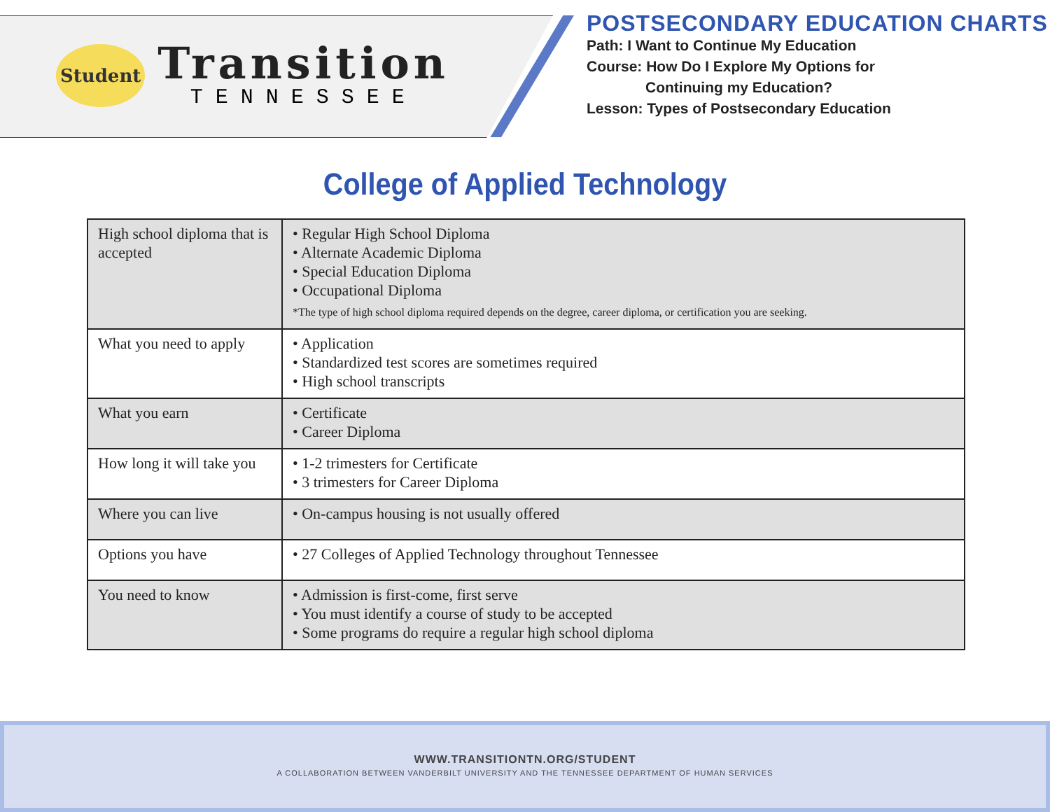Student
Transition
TENNESSEE
POSTSECONDARY EDUCATION CHARTS
Path: I Want to Continue My Education
Course: How Do I Explore My Options for
Continuing my Education?
Lesson: Types of Postsecondary Education
College of Applied Technology
| High school diploma that is accepted | • Regular High School Diploma • Alternate Academic Diploma • Special Education Diploma • Occupational Diploma *The type of high school diploma required depends on the degree, career diploma, or certification you are seeking. |
| What you need to apply | • Application • Standardized test scores are sometimes required • High school transcripts |
| What you earn | • Certificate • Career Diploma |
| How long it will take you | • 1-2 trimesters for Certificate • 3 trimesters for Career Diploma |
| Where you can live | • On-campus housing is not usually offered |
| Options you have | • 27 Colleges of Applied Technology throughout Tennessee |
| You need to know | • Admission is first-come, first serve • You must identify a course of study to be accepted • Some programs do require a regular high school diploma |
WWW.TRANSITIONTN.ORG/STUDENT
A COLLABORATION BETWEEN VANDERBILT UNIVERSITY AND THE TENNESSEE DEPARTMENT OF HUMAN SERVICES